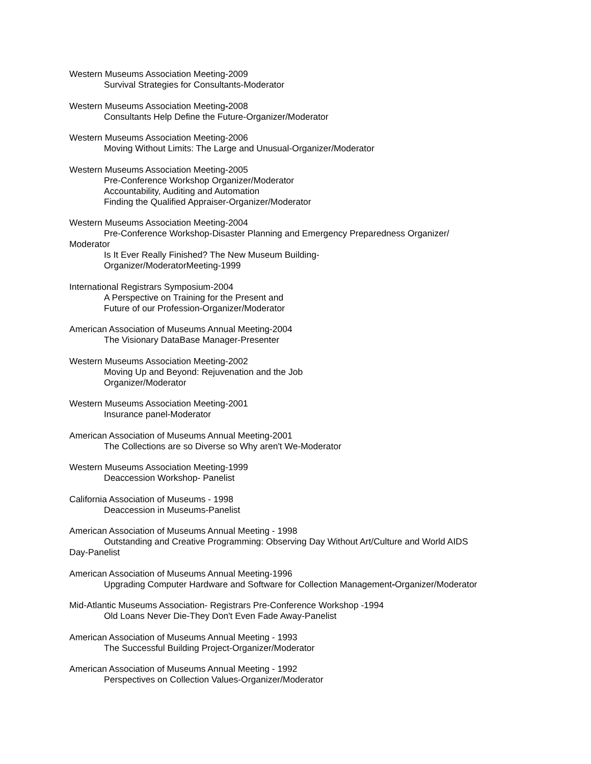Western Museums Association Meeting-2009
Survival Strategies for Consultants-Moderator
Western Museums Association Meeting-2008
Consultants Help Define the Future-Organizer/Moderator
Western Museums Association Meeting-2006
Moving Without Limits: The Large and Unusual-Organizer/Moderator
Western Museums Association Meeting-2005
Pre-Conference Workshop Organizer/Moderator
Accountability, Auditing and Automation
Finding the Qualified Appraiser-Organizer/Moderator
Western Museums Association Meeting-2004
Pre-Conference Workshop-Disaster Planning and Emergency Preparedness Organizer/
Moderator
Is It Ever Really Finished? The New Museum Building-
Organizer/ModeratorMeeting-1999
International Registrars Symposium-2004
A Perspective on Training for the Present and
Future of our Profession-Organizer/Moderator
American Association of Museums Annual Meeting-2004
The Visionary DataBase Manager-Presenter
Western Museums Association Meeting-2002
Moving Up and Beyond: Rejuvenation and the Job
Organizer/Moderator
Western Museums Association Meeting-2001
Insurance panel-Moderator
American Association of Museums Annual Meeting-2001
The Collections are so Diverse so Why aren't We-Moderator
Western Museums Association Meeting-1999
Deaccession Workshop- Panelist
California Association of Museums - 1998
Deaccession in Museums-Panelist
American Association of Museums Annual Meeting - 1998
Outstanding and Creative Programming: Observing Day Without Art/Culture and World AIDS
Day-Panelist
American Association of Museums Annual Meeting-1996
Upgrading Computer Hardware and Software for Collection Management-Organizer/Moderator
Mid-Atlantic Museums Association- Registrars Pre-Conference Workshop -1994
Old Loans Never Die-They Don't Even Fade Away-Panelist
American Association of Museums Annual Meeting - 1993
The Successful Building Project-Organizer/Moderator
American Association of Museums Annual Meeting - 1992
Perspectives on Collection Values-Organizer/Moderator